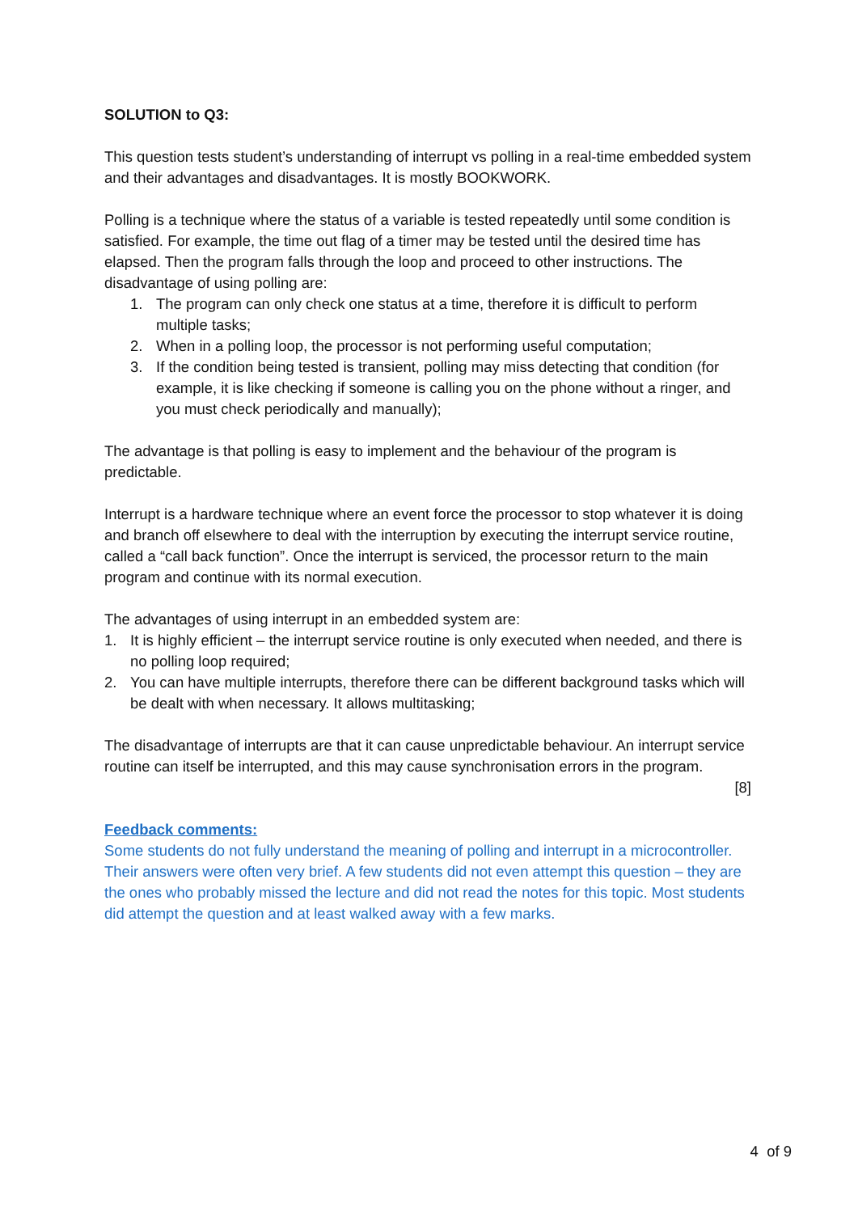SOLUTION to Q3:
This question tests student’s understanding of interrupt vs polling in a real-time embedded system and their advantages and disadvantages. It is mostly BOOKWORK.
Polling is a technique where the status of a variable is tested repeatedly until some condition is satisfied. For example, the time out flag of a timer may be tested until the desired time has elapsed. Then the program falls through the loop and proceed to other instructions. The disadvantage of using polling are:
1. The program can only check one status at a time, therefore it is difficult to perform multiple tasks;
2. When in a polling loop, the processor is not performing useful computation;
3. If the condition being tested is transient, polling may miss detecting that condition (for example, it is like checking if someone is calling you on the phone without a ringer, and you must check periodically and manually);
The advantage is that polling is easy to implement and the behaviour of the program is predictable.
Interrupt is a hardware technique where an event force the processor to stop whatever it is doing and branch off elsewhere to deal with the interruption by executing the interrupt service routine, called a “call back function”. Once the interrupt is serviced, the processor return to the main program and continue with its normal execution.
The advantages of using interrupt in an embedded system are:
1. It is highly efficient – the interrupt service routine is only executed when needed, and there is no polling loop required;
2. You can have multiple interrupts, therefore there can be different background tasks which will be dealt with when necessary. It allows multitasking;
The disadvantage of interrupts are that it can cause unpredictable behaviour. An interrupt service routine can itself be interrupted, and this may cause synchronisation errors in the program.
[8]
Feedback comments:
Some students do not fully understand the meaning of polling and interrupt in a microcontroller. Their answers were often very brief. A few students did not even attempt this question – they are the ones who probably missed the lecture and did not read the notes for this topic. Most students did attempt the question and at least walked away with a few marks.
4 of 9